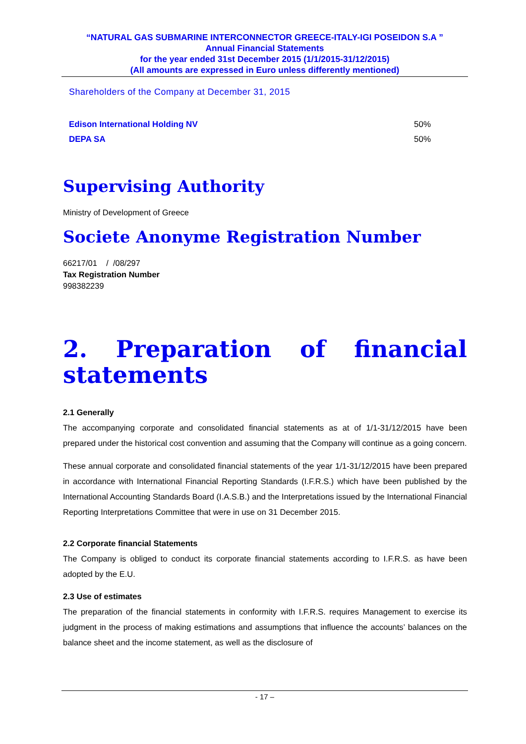“NATURAL GAS SUBMARINE INTERCONNECTOR GREECE-ITALY-IGI POSEIDON S.A ”
Annual Financial Statements
for the year ended 31st December 2015 (1/1/2015-31/12/2015)
(All amounts are expressed in Euro unless differently mentioned)
Shareholders of the Company at December 31, 2015
| Edison International Holding NV | 50% |
| DEPA SA | 50% |
Supervising Authority
Ministry of Development of Greece
Societe Anonyme Registration Number
66217/01 / /08/297
Tax Registration Number
998382239
2. Preparation of financial statements
2.1 Generally
The accompanying corporate and consolidated financial statements as at of 1/1-31/12/2015 have been prepared under the historical cost convention and assuming that the Company will continue as a going concern.
These annual corporate and consolidated financial statements of the year 1/1-31/12/2015 have been prepared in accordance with International Financial Reporting Standards (I.F.R.S.) which have been published by the International Accounting Standards Board (I.A.S.B.) and the Interpretations issued by the International Financial Reporting Interpretations Committee that were in use on 31 December 2015.
2.2 Corporate financial Statements
The Company is obliged to conduct its corporate financial statements according to I.F.R.S. as have been adopted by the E.U.
2.3 Use of estimates
The preparation of the financial statements in conformity with I.F.R.S. requires Management to exercise its judgment in the process of making estimations and assumptions that influence the accounts’ balances on the balance sheet and the income statement, as well as the disclosure of
- 17 –